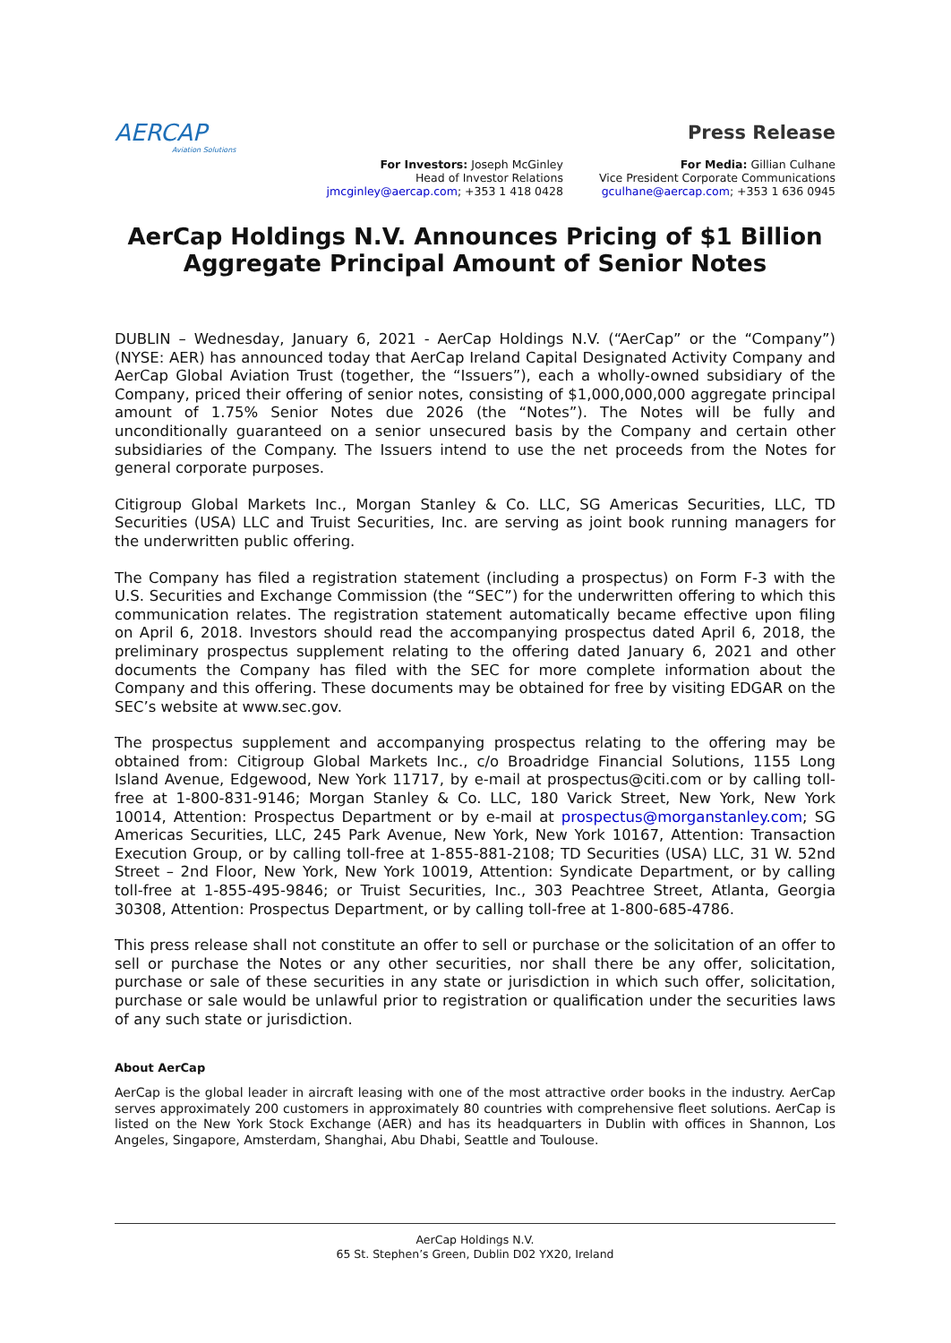AERCAP
Aviation Solutions
Press Release
For Investors: Joseph McGinley
Head of Investor Relations
jmcginley@aercap.com; +353 1 418 0428
For Media: Gillian Culhane
Vice President Corporate Communications
gculhane@aercap.com; +353 1 636 0945
AerCap Holdings N.V. Announces Pricing of $1 Billion Aggregate Principal Amount of Senior Notes
DUBLIN – Wednesday, January 6, 2021 - AerCap Holdings N.V. (“AerCap” or the “Company”) (NYSE: AER) has announced today that AerCap Ireland Capital Designated Activity Company and AerCap Global Aviation Trust (together, the “Issuers”), each a wholly-owned subsidiary of the Company, priced their offering of senior notes, consisting of $1,000,000,000 aggregate principal amount of 1.75% Senior Notes due 2026 (the “Notes”). The Notes will be fully and unconditionally guaranteed on a senior unsecured basis by the Company and certain other subsidiaries of the Company. The Issuers intend to use the net proceeds from the Notes for general corporate purposes.
Citigroup Global Markets Inc., Morgan Stanley & Co. LLC, SG Americas Securities, LLC, TD Securities (USA) LLC and Truist Securities, Inc. are serving as joint book running managers for the underwritten public offering.
The Company has filed a registration statement (including a prospectus) on Form F-3 with the U.S. Securities and Exchange Commission (the “SEC”) for the underwritten offering to which this communication relates. The registration statement automatically became effective upon filing on April 6, 2018. Investors should read the accompanying prospectus dated April 6, 2018, the preliminary prospectus supplement relating to the offering dated January 6, 2021 and other documents the Company has filed with the SEC for more complete information about the Company and this offering. These documents may be obtained for free by visiting EDGAR on the SEC’s website at www.sec.gov.
The prospectus supplement and accompanying prospectus relating to the offering may be obtained from: Citigroup Global Markets Inc., c/o Broadridge Financial Solutions, 1155 Long Island Avenue, Edgewood, New York 11717, by e-mail at prospectus@citi.com or by calling toll-free at 1-800-831-9146; Morgan Stanley & Co. LLC, 180 Varick Street, New York, New York 10014, Attention: Prospectus Department or by e-mail at prospectus@morganstanley.com; SG Americas Securities, LLC, 245 Park Avenue, New York, New York 10167, Attention: Transaction Execution Group, or by calling toll-free at 1-855-881-2108; TD Securities (USA) LLC, 31 W. 52nd Street – 2nd Floor, New York, New York 10019, Attention: Syndicate Department, or by calling toll-free at 1-855-495-9846; or Truist Securities, Inc., 303 Peachtree Street, Atlanta, Georgia 30308, Attention: Prospectus Department, or by calling toll-free at 1-800-685-4786.
This press release shall not constitute an offer to sell or purchase or the solicitation of an offer to sell or purchase the Notes or any other securities, nor shall there be any offer, solicitation, purchase or sale of these securities in any state or jurisdiction in which such offer, solicitation, purchase or sale would be unlawful prior to registration or qualification under the securities laws of any such state or jurisdiction.
About AerCap
AerCap is the global leader in aircraft leasing with one of the most attractive order books in the industry. AerCap serves approximately 200 customers in approximately 80 countries with comprehensive fleet solutions. AerCap is listed on the New York Stock Exchange (AER) and has its headquarters in Dublin with offices in Shannon, Los Angeles, Singapore, Amsterdam, Shanghai, Abu Dhabi, Seattle and Toulouse.
AerCap Holdings N.V.
65 St. Stephen’s Green, Dublin D02 YX20, Ireland